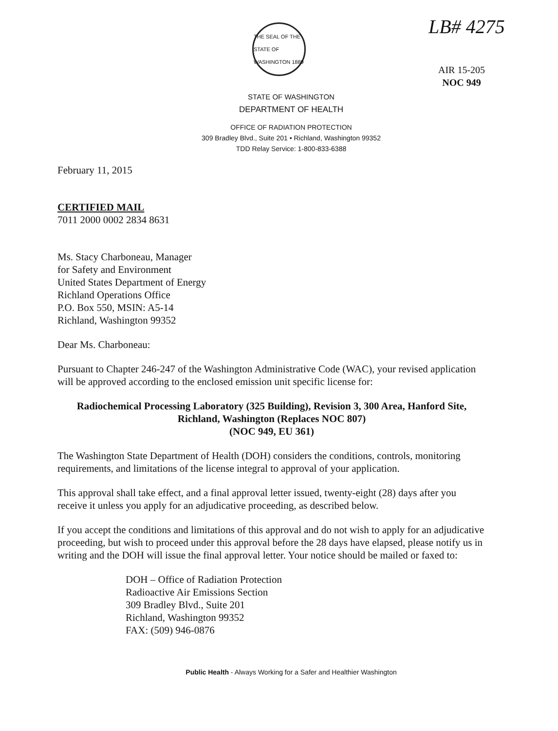LB# 4275
AIR 15-205
NOC 949
THE SEAL OF THE STATE OF WASHINGTON 1889
STATE OF WASHINGTON
DEPARTMENT OF HEALTH
OFFICE OF RADIATION PROTECTION
309 Bradley Blvd., Suite 201 • Richland, Washington 99352
TDD Relay Service: 1-800-833-6388
February 11, 2015
CERTIFIED MAIL
7011 2000 0002 2834 8631
Ms. Stacy Charboneau, Manager
for Safety and Environment
United States Department of Energy
Richland Operations Office
P.O. Box 550, MSIN: A5-14
Richland, Washington 99352
Dear Ms. Charboneau:
Pursuant to Chapter 246-247 of the Washington Administrative Code (WAC), your revised application will be approved according to the enclosed emission unit specific license for:
Radiochemical Processing Laboratory (325 Building), Revision 3, 300 Area, Hanford Site,
Richland, Washington (Replaces NOC 807)
(NOC 949, EU 361)
The Washington State Department of Health (DOH) considers the conditions, controls, monitoring requirements, and limitations of the license integral to approval of your application.
This approval shall take effect, and a final approval letter issued, twenty-eight (28) days after you receive it unless you apply for an adjudicative proceeding, as described below.
If you accept the conditions and limitations of this approval and do not wish to apply for an adjudicative proceeding, but wish to proceed under this approval before the 28 days have elapsed, please notify us in writing and the DOH will issue the final approval letter. Your notice should be mailed or faxed to:
DOH – Office of Radiation Protection
Radioactive Air Emissions Section
309 Bradley Blvd., Suite 201
Richland, Washington 99352
FAX: (509) 946-0876
Public Health - Always Working for a Safer and Healthier Washington